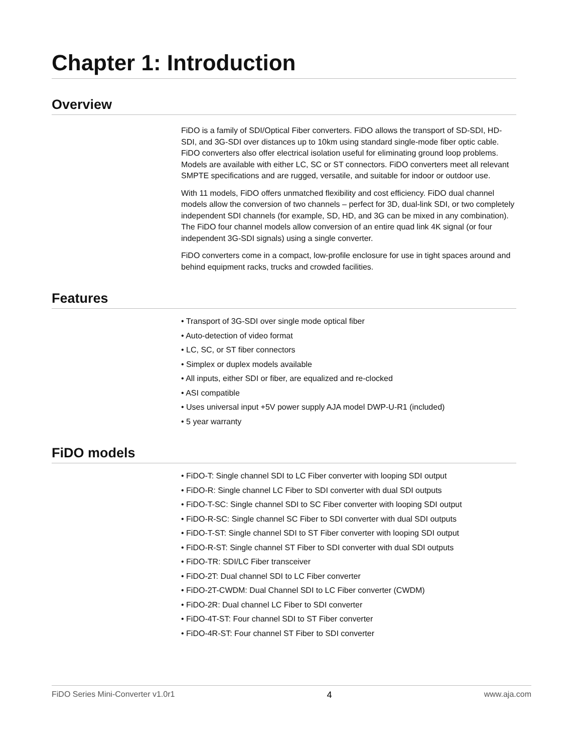Chapter 1: Introduction
Overview
FiDO is a family of SDI/Optical Fiber converters. FiDO allows the transport of SD-SDI, HD-SDI, and 3G-SDI over distances up to 10km using standard single-mode fiber optic cable. FiDO converters also offer electrical isolation useful for eliminating ground loop problems. Models are available with either LC, SC or ST connectors. FiDO converters meet all relevant SMPTE specifications and are rugged, versatile, and suitable for indoor or outdoor use.
With 11 models, FiDO offers unmatched flexibility and cost efficiency. FiDO dual channel models allow the conversion of two channels – perfect for 3D, dual-link SDI, or two completely independent SDI channels (for example, SD, HD, and 3G can be mixed in any combination). The FiDO four channel models allow conversion of an entire quad link 4K signal (or four independent 3G-SDI signals) using a single converter.
FiDO converters come in a compact, low-profile enclosure for use in tight spaces around and behind equipment racks, trucks and crowded facilities.
Features
• Transport of 3G-SDI over single mode optical fiber
• Auto-detection of video format
• LC, SC, or ST fiber connectors
• Simplex or duplex models available
• All inputs, either SDI or fiber, are equalized and re-clocked
• ASI compatible
• Uses universal input +5V power supply AJA model DWP-U-R1 (included)
• 5 year warranty
FiDO models
• FiDO-T: Single channel SDI to LC Fiber converter with looping SDI output
• FiDO-R: Single channel LC Fiber to SDI converter with dual SDI outputs
• FiDO-T-SC: Single channel SDI to SC Fiber converter with looping SDI output
• FiDO-R-SC: Single channel SC Fiber to SDI converter with dual SDI outputs
• FiDO-T-ST: Single channel SDI to ST Fiber converter with looping SDI output
• FiDO-R-ST: Single channel ST Fiber to SDI converter with dual SDI outputs
• FiDO-TR: SDI/LC Fiber transceiver
• FiDO-2T: Dual channel SDI to LC Fiber converter
• FiDO-2T-CWDM: Dual Channel SDI to LC Fiber converter (CWDM)
• FiDO-2R: Dual channel LC Fiber to SDI converter
• FiDO-4T-ST: Four channel SDI to ST Fiber converter
• FiDO-4R-ST: Four channel ST Fiber to SDI converter
FiDO Series Mini-Converter v1.0r1 4 www.aja.com